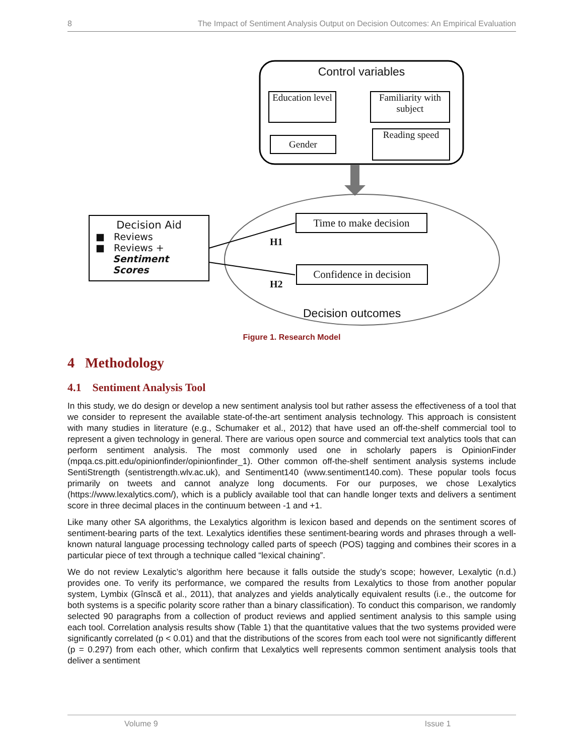8 The Impact of Sentiment Analysis Output on Decision Outcomes: An Empirical Evaluation
Control variables
Education level
Familiarity with subject
Gender
Reading speed
Decision Aid
■ Reviews
■ Reviews +
Sentiment Scores
Time to make decision
Confidence in decision
H1
H2
Decision outcomes
Figure 1. Research Model
4 Methodology
4.1 Sentiment Analysis Tool
In this study, we do design or develop a new sentiment analysis tool but rather assess the effectiveness of a tool that we consider to represent the available state-of-the-art sentiment analysis technology. This approach is consistent with many studies in literature (e.g., Schumaker et al., 2012) that have used an off-the-shelf commercial tool to represent a given technology in general. There are various open source and commercial text analytics tools that can perform sentiment analysis. The most commonly used one in scholarly papers is OpinionFinder (mpqa.cs.pitt.edu/opinionfinder/opinionfinder_1). Other common off-the-shelf sentiment analysis systems include SentiStrength (sentistrength.wlv.ac.uk), and Sentiment140 (www.sentiment140.com). These popular tools focus primarily on tweets and cannot analyze long documents. For our purposes, we chose Lexalytics (https://www.lexalytics.com/), which is a publicly available tool that can handle longer texts and delivers a sentiment score in three decimal places in the continuum between -1 and +1.
Like many other SA algorithms, the Lexalytics algorithm is lexicon based and depends on the sentiment scores of sentiment-bearing parts of the text. Lexalytics identifies these sentiment-bearing words and phrases through a well-known natural language processing technology called parts of speech (POS) tagging and combines their scores in a particular piece of text through a technique called “lexical chaining”.
We do not review Lexalytic’s algorithm here because it falls outside the study’s scope; however, Lexalytic (n.d.) provides one. To verify its performance, we compared the results from Lexalytics to those from another popular system, Lymbix (Gînscă et al., 2011), that analyzes and yields analytically equivalent results (i.e., the outcome for both systems is a specific polarity score rather than a binary classification). To conduct this comparison, we randomly selected 90 paragraphs from a collection of product reviews and applied sentiment analysis to this sample using each tool. Correlation analysis results show (Table 1) that the quantitative values that the two systems provided were significantly correlated (p < 0.01) and that the distributions of the scores from each tool were not significantly different (p = 0.297) from each other, which confirm that Lexalytics well represents common sentiment analysis tools that deliver a sentiment
Volume 9 Issue 1